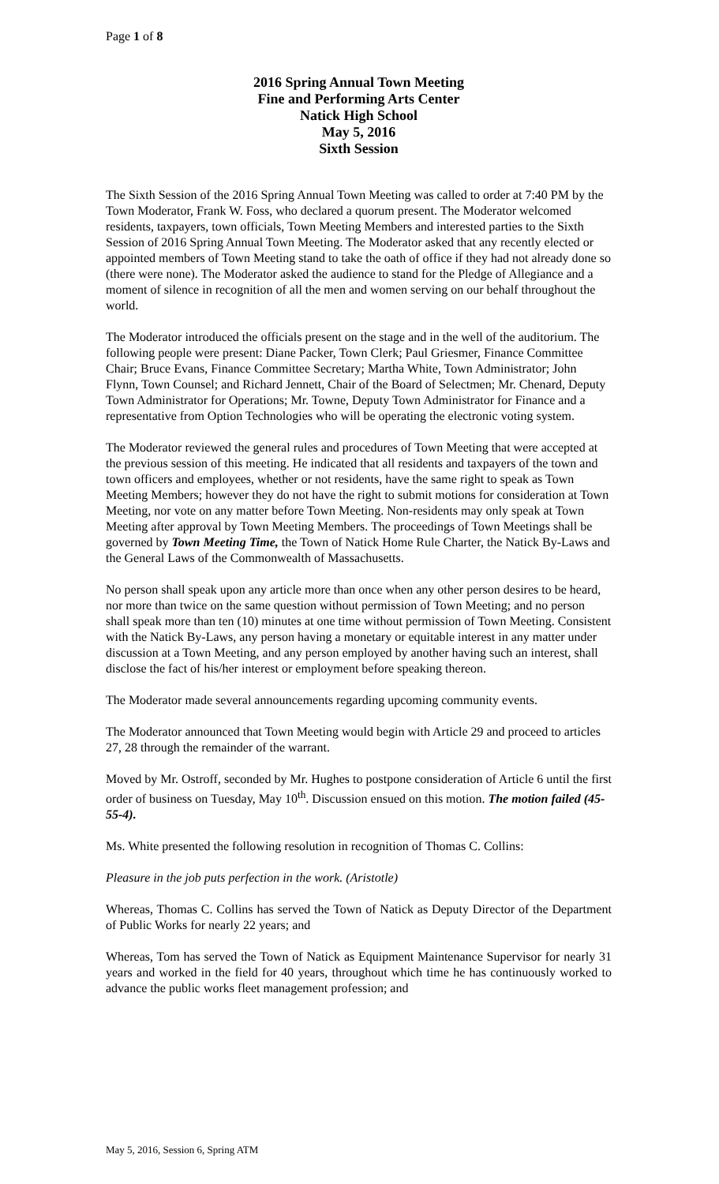Page 1 of 8
2016 Spring Annual Town Meeting
Fine and Performing Arts Center
Natick High School
May 5, 2016
Sixth Session
The Sixth Session of the 2016 Spring Annual Town Meeting was called to order at 7:40 PM by the Town Moderator, Frank W. Foss, who declared a quorum present. The Moderator welcomed residents, taxpayers, town officials, Town Meeting Members and interested parties to the Sixth Session of 2016 Spring Annual Town Meeting. The Moderator asked that any recently elected or appointed members of Town Meeting stand to take the oath of office if they had not already done so (there were none). The Moderator asked the audience to stand for the Pledge of Allegiance and a moment of silence in recognition of all the men and women serving on our behalf throughout the world.
The Moderator introduced the officials present on the stage and in the well of the auditorium. The following people were present: Diane Packer, Town Clerk; Paul Griesmer, Finance Committee Chair; Bruce Evans, Finance Committee Secretary; Martha White, Town Administrator; John Flynn, Town Counsel; and Richard Jennett, Chair of the Board of Selectmen; Mr. Chenard, Deputy Town Administrator for Operations; Mr. Towne, Deputy Town Administrator for Finance and a representative from Option Technologies who will be operating the electronic voting system.
The Moderator reviewed the general rules and procedures of Town Meeting that were accepted at the previous session of this meeting. He indicated that all residents and taxpayers of the town and town officers and employees, whether or not residents, have the same right to speak as Town Meeting Members; however they do not have the right to submit motions for consideration at Town Meeting, nor vote on any matter before Town Meeting. Non-residents may only speak at Town Meeting after approval by Town Meeting Members. The proceedings of Town Meetings shall be governed by Town Meeting Time, the Town of Natick Home Rule Charter, the Natick By-Laws and the General Laws of the Commonwealth of Massachusetts.
No person shall speak upon any article more than once when any other person desires to be heard, nor more than twice on the same question without permission of Town Meeting; and no person shall speak more than ten (10) minutes at one time without permission of Town Meeting. Consistent with the Natick By-Laws, any person having a monetary or equitable interest in any matter under discussion at a Town Meeting, and any person employed by another having such an interest, shall disclose the fact of his/her interest or employment before speaking thereon.
The Moderator made several announcements regarding upcoming community events.
The Moderator announced that Town Meeting would begin with Article 29 and proceed to articles 27, 28 through the remainder of the warrant.
Moved by Mr. Ostroff, seconded by Mr. Hughes to postpone consideration of Article 6 until the first order of business on Tuesday, May 10<sup>th</sup>. Discussion ensued on this motion. The motion failed (45-55-4).
Ms. White presented the following resolution in recognition of Thomas C. Collins:
Pleasure in the job puts perfection in the work. (Aristotle)
Whereas, Thomas C. Collins has served the Town of Natick as Deputy Director of the Department of Public Works for nearly 22 years; and
Whereas, Tom has served the Town of Natick as Equipment Maintenance Supervisor for nearly 31 years and worked in the field for 40 years, throughout which time he has continuously worked to advance the public works fleet management profession; and
May 5, 2016, Session 6, Spring ATM